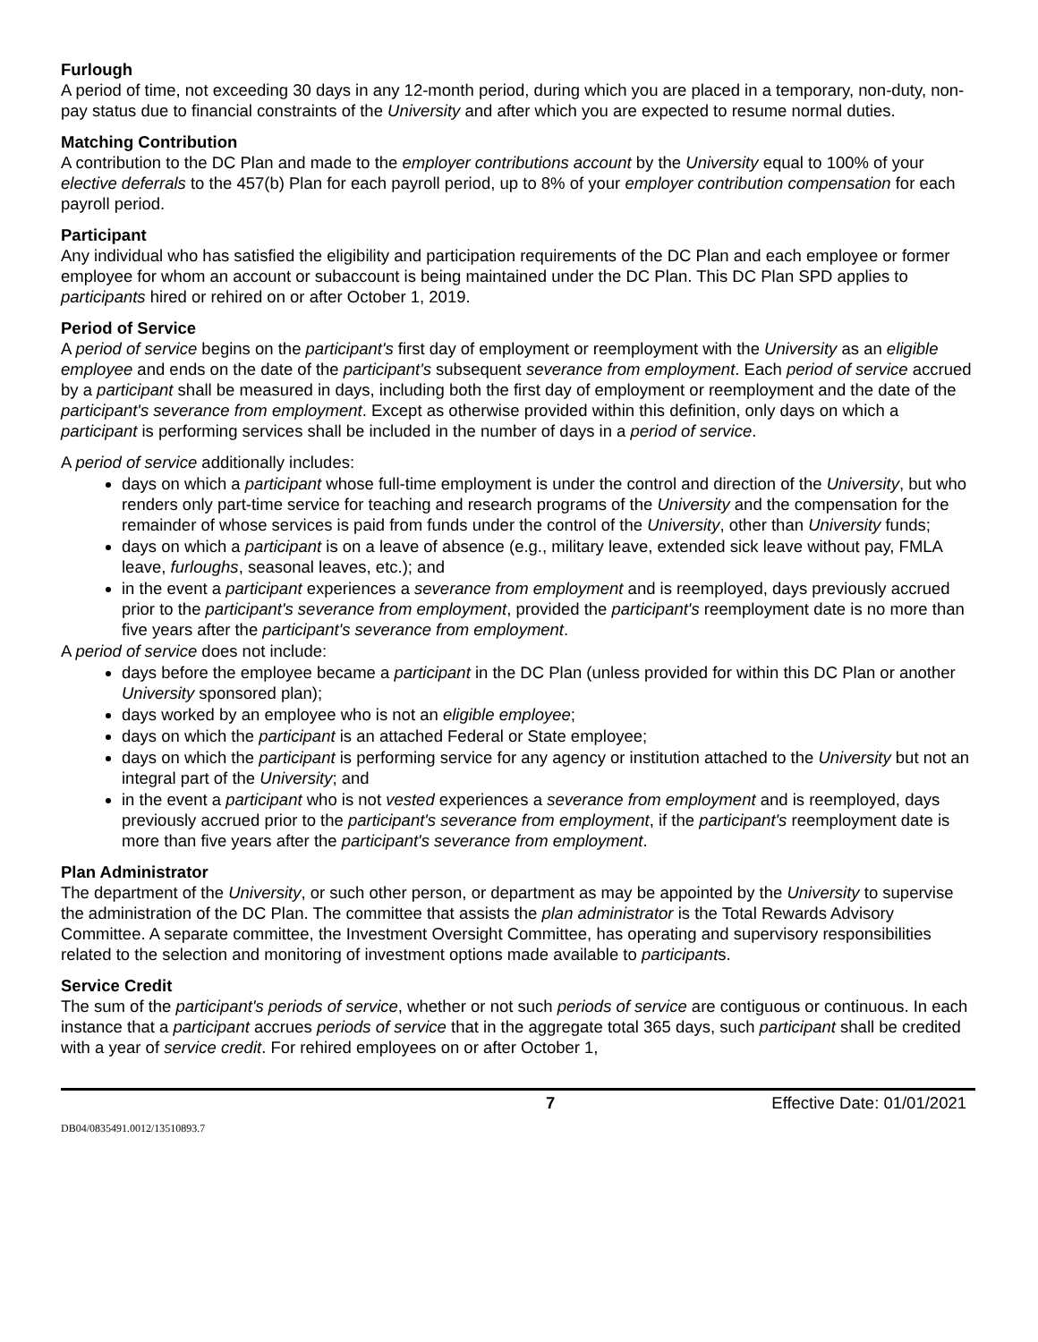Furlough
A period of time, not exceeding 30 days in any 12-month period, during which you are placed in a temporary, non-duty, non-pay status due to financial constraints of the University and after which you are expected to resume normal duties.
Matching Contribution
A contribution to the DC Plan and made to the employer contributions account by the University equal to 100% of your elective deferrals to the 457(b) Plan for each payroll period, up to 8% of your employer contribution compensation for each payroll period.
Participant
Any individual who has satisfied the eligibility and participation requirements of the DC Plan and each employee or former employee for whom an account or subaccount is being maintained under the DC Plan. This DC Plan SPD applies to participants hired or rehired on or after October 1, 2019.
Period of Service
A period of service begins on the participant's first day of employment or reemployment with the University as an eligible employee and ends on the date of the participant's subsequent severance from employment. Each period of service accrued by a participant shall be measured in days, including both the first day of employment or reemployment and the date of the participant's severance from employment. Except as otherwise provided within this definition, only days on which a participant is performing services shall be included in the number of days in a period of service.
A period of service additionally includes:
days on which a participant whose full-time employment is under the control and direction of the University, but who renders only part-time service for teaching and research programs of the University and the compensation for the remainder of whose services is paid from funds under the control of the University, other than University funds;
days on which a participant is on a leave of absence (e.g., military leave, extended sick leave without pay, FMLA leave, furloughs, seasonal leaves, etc.); and
in the event a participant experiences a severance from employment and is reemployed, days previously accrued prior to the participant's severance from employment, provided the participant's reemployment date is no more than five years after the participant's severance from employment.
A period of service does not include:
days before the employee became a participant in the DC Plan (unless provided for within this DC Plan or another University sponsored plan);
days worked by an employee who is not an eligible employee;
days on which the participant is an attached Federal or State employee;
days on which the participant is performing service for any agency or institution attached to the University but not an integral part of the University; and
in the event a participant who is not vested experiences a severance from employment and is reemployed, days previously accrued prior to the participant's severance from employment, if the participant's reemployment date is more than five years after the participant's severance from employment.
Plan Administrator
The department of the University, or such other person, or department as may be appointed by the University to supervise the administration of the DC Plan. The committee that assists the plan administrator is the Total Rewards Advisory Committee. A separate committee, the Investment Oversight Committee, has operating and supervisory responsibilities related to the selection and monitoring of investment options made available to participants.
Service Credit
The sum of the participant's periods of service, whether or not such periods of service are contiguous or continuous. In each instance that a participant accrues periods of service that in the aggregate total 365 days, such participant shall be credited with a year of service credit. For rehired employees on or after October 1,
7 Effective Date: 01/01/2021
DB04/0835491.0012/13510893.7